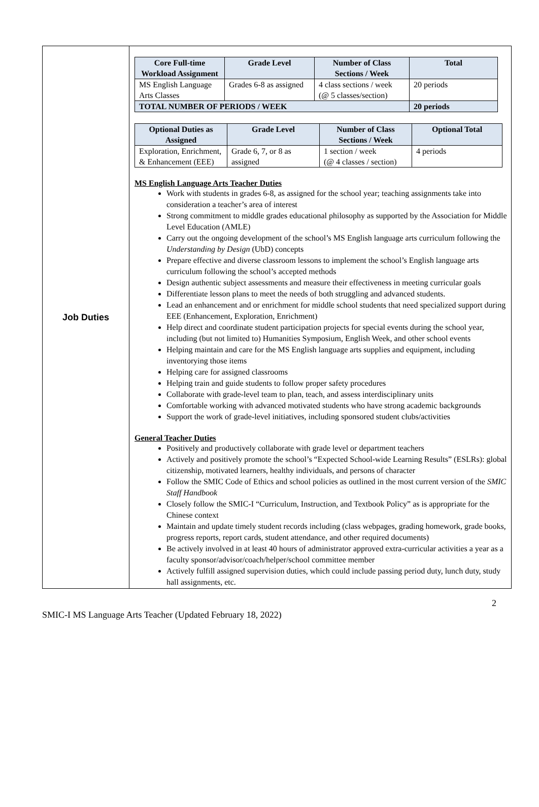| Job Duties | / Core Full-time Workload Assignment / Grade Level / Number of Class Sections / Week / Total / / --- / --- / --- / --- / / MS English Language Arts Classes / Grades 6-8 as assigned / 4 class sections / week (@ 5 classes/section) / 20 periods / / TOTAL NUMBER OF PERIODS / WEEK / / / 20 periods / / Optional Duties as Assigned / Grade Level / Number of Class Sections / Week / Optional Total / / --- / --- / --- / --- / / Exploration, Enrichment, & Enhancement (EEE) / Grade 6, 7, or 8 as assigned / 1 section / week (@ 4 classes / section) / 4 periods / MS English Language Arts Teacher Duties Work with students in grades 6-8, as assigned for the school year; teaching assignments take into consideration a teacher’s area of interest Strong commitment to middle grades educational philosophy as supported by the Association for Middle Level Education (AMLE) Carry out the ongoing development of the school’s MS English language arts curriculum following the Understanding by Design (UbD) concepts Prepare effective and diverse classroom lessons to implement the school’s English language arts curriculum following the school’s accepted methods Design authentic subject assessments and measure their effectiveness in meeting curricular goals Differentiate lesson plans to meet the needs of both struggling and advanced students. Lead an enhancement and or enrichment for middle school students that need specialized support during EEE (Enhancement, Exploration, Enrichment) Help direct and coordinate student participation projects for special events during the school year, including (but not limited to) Humanities Symposium, English Week, and other school events Helping maintain and care for the MS English language arts supplies and equipment, including inventorying those items Helping care for assigned classrooms Helping train and guide students to follow proper safety procedures Collaborate with grade-level team to plan, teach, and assess interdisciplinary units Comfortable working with advanced motivated students who have strong academic backgrounds Support the work of grade-level initiatives, including sponsored student clubs/activities General Teacher Duties Positively and productively collaborate with grade level or department teachers Actively and positively promote the school’s “Expected School-wide Learning Results” (ESLRs): global citizenship, motivated learners, healthy individuals, and persons of character Follow the SMIC Code of Ethics and school policies as outlined in the most current version of the SMIC Staff Handbook Closely follow the SMIC-I “Curriculum, Instruction, and Textbook Policy” as is appropriate for the Chinese context Maintain and update timely student records including (class webpages, grading homework, grade books, progress reports, report cards, student attendance, and other required documents) Be actively involved in at least 40 hours of administrator approved extra-curricular activities a year as a faculty sponsor/advisor/coach/helper/school committee member Actively fulfill assigned supervision duties, which could include passing period duty, lunch duty, study hall assignments, etc. |
2
SMIC-I MS Language Arts Teacher (Updated February 18, 2022)